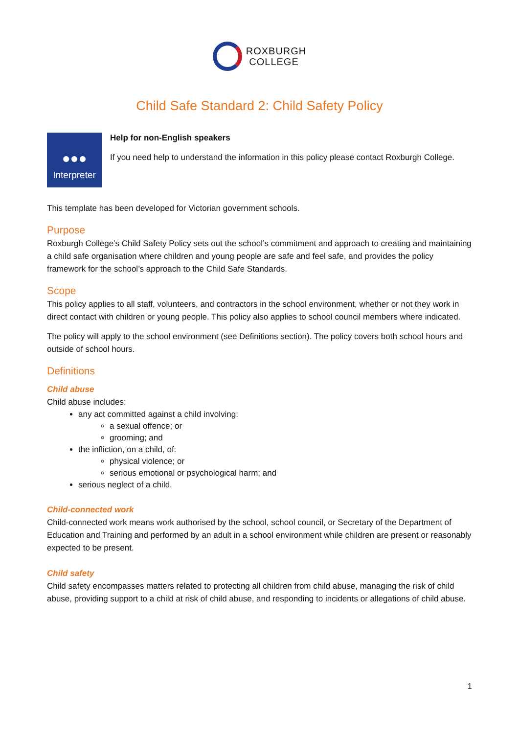ROXBURGH
COLLEGE
Child Safe Standard 2: Child Safety Policy
●●●
Interpreter
Help for non-English speakers
If you need help to understand the information in this policy please contact Roxburgh College.
This template has been developed for Victorian government schools.
Purpose
Roxburgh College’s Child Safety Policy sets out the school’s commitment and approach to creating and maintaining a child safe organisation where children and young people are safe and feel safe, and provides the policy framework for the school’s approach to the Child Safe Standards.
Scope
This policy applies to all staff, volunteers, and contractors in the school environment, whether or not they work in direct contact with children or young people. This policy also applies to school council members where indicated.
The policy will apply to the school environment (see Definitions section). The policy covers both school hours and outside of school hours.
Definitions
Child abuse
Child abuse includes:
any act committed against a child involving:
a sexual offence; or
grooming; and
the infliction, on a child, of:
physical violence; or
serious emotional or psychological harm; and
serious neglect of a child.
Child-connected work
Child-connected work means work authorised by the school, school council, or Secretary of the Department of Education and Training and performed by an adult in a school environment while children are present or reasonably expected to be present.
Child safety
Child safety encompasses matters related to protecting all children from child abuse, managing the risk of child abuse, providing support to a child at risk of child abuse, and responding to incidents or allegations of child abuse.
1